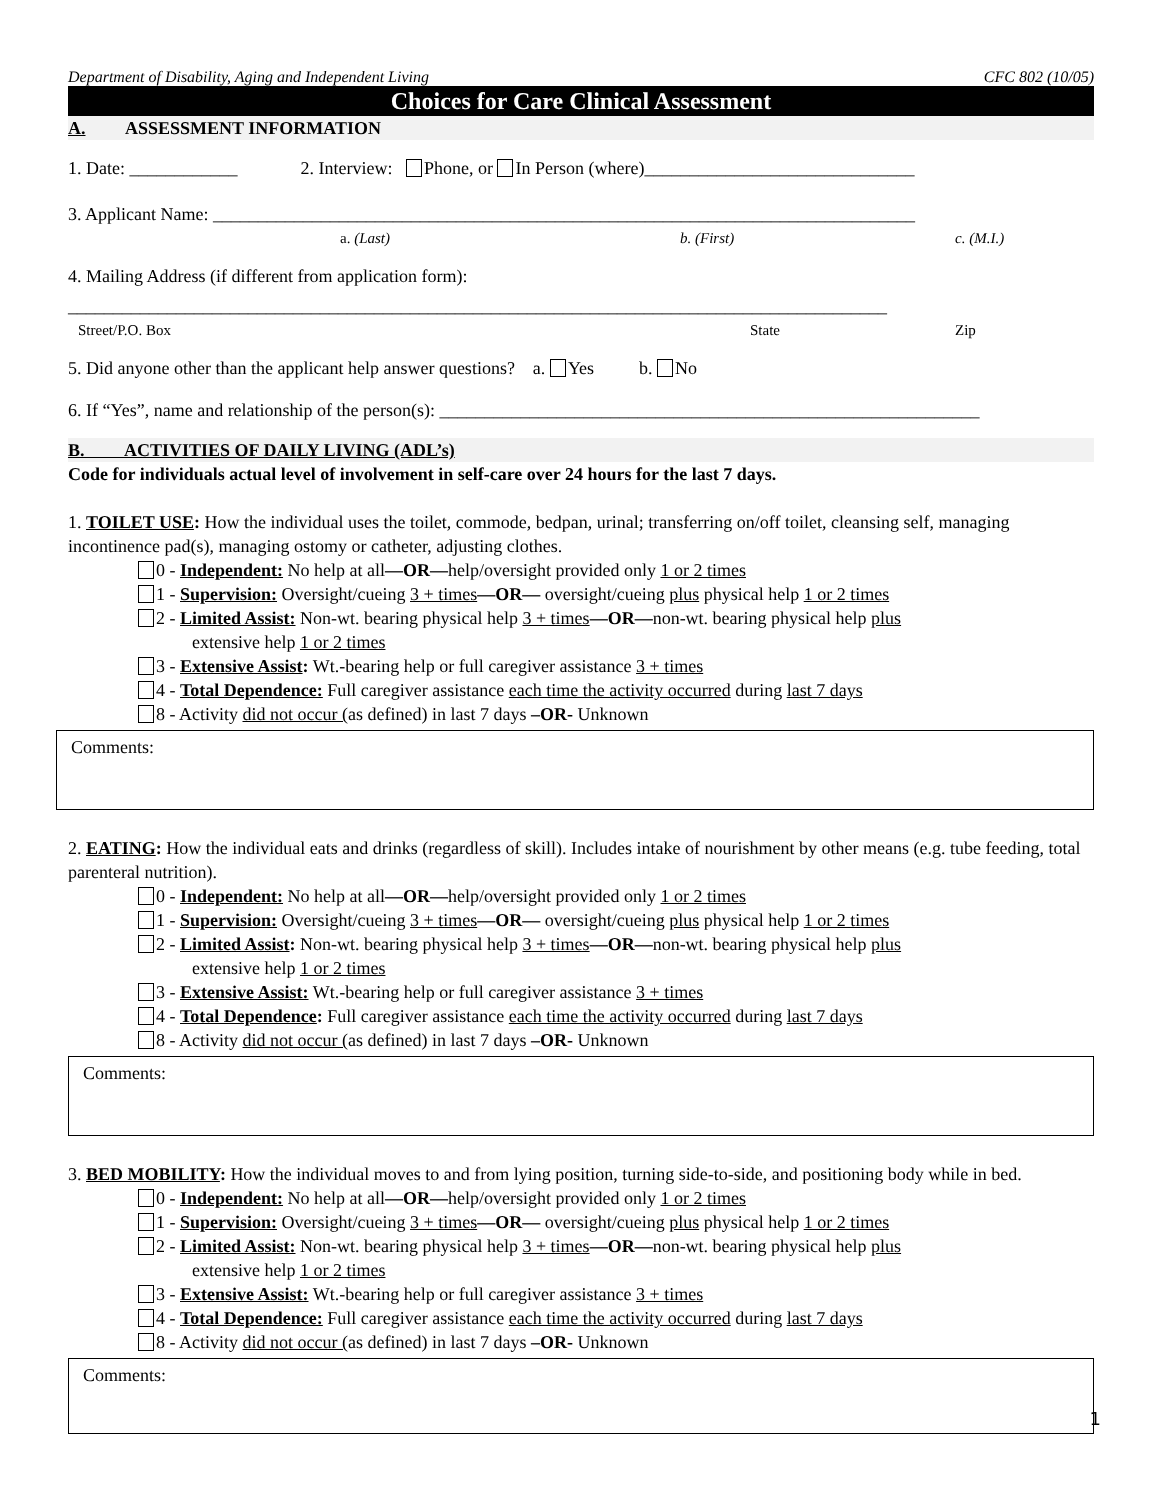Department of Disability, Aging and Independent Living CFC 802 (10/05)
Choices for Care Clinical Assessment
A. ASSESSMENT INFORMATION
1. Date: ____________ 2. Interview: Phone, or In Person (where)______________________________
3. Applicant Name: ______________________________________________________________________________
a. (Last) b. (First) c. (M.I.)
4. Mailing Address (if different from application form):
___________________________________________________________________________________________
Street/P.O. Box State Zip
5. Did anyone other than the applicant help answer questions? a. Yes b. No
6. If “Yes”, name and relationship of the person(s): ____________________________________________________________
B. ACTIVITIES OF DAILY LIVING (ADL’s)
Code for individuals actual level of involvement in self-care over 24 hours for the last 7 days.
1. TOILET USE: How the individual uses the toilet, commode, bedpan, urinal; transferring on/off toilet, cleansing self, managing incontinence pad(s), managing ostomy or catheter, adjusting clothes.
0 - Independent: No help at all—OR—help/oversight provided only 1 or 2 times
1 - Supervision: Oversight/cueing 3 + times—OR— oversight/cueing plus physical help 1 or 2 times
2 - Limited Assist: Non-wt. bearing physical help 3 + times—OR—non-wt. bearing physical help plus
extensive help 1 or 2 times
3 - Extensive Assist: Wt.-bearing help or full caregiver assistance 3 + times
4 - Total Dependence: Full caregiver assistance each time the activity occurred during last 7 days
8 - Activity did not occur (as defined) in last 7 days –OR- Unknown
Comments:
2. EATING: How the individual eats and drinks (regardless of skill). Includes intake of nourishment by other means (e.g. tube feeding, total parenteral nutrition).
0 - Independent: No help at all—OR—help/oversight provided only 1 or 2 times
1 - Supervision: Oversight/cueing 3 + times—OR— oversight/cueing plus physical help 1 or 2 times
2 - Limited Assist: Non-wt. bearing physical help 3 + times—OR—non-wt. bearing physical help plus
extensive help 1 or 2 times
3 - Extensive Assist: Wt.-bearing help or full caregiver assistance 3 + times
4 - Total Dependence: Full caregiver assistance each time the activity occurred during last 7 days
8 - Activity did not occur (as defined) in last 7 days –OR- Unknown
Comments:
3. BED MOBILITY: How the individual moves to and from lying position, turning side-to-side, and positioning body while in bed.
0 - Independent: No help at all—OR—help/oversight provided only 1 or 2 times
1 - Supervision: Oversight/cueing 3 + times—OR— oversight/cueing plus physical help 1 or 2 times
2 - Limited Assist: Non-wt. bearing physical help 3 + times—OR—non-wt. bearing physical help plus
extensive help 1 or 2 times
3 - Extensive Assist: Wt.-bearing help or full caregiver assistance 3 + times
4 - Total Dependence: Full caregiver assistance each time the activity occurred during last 7 days
8 - Activity did not occur (as defined) in last 7 days –OR- Unknown
Comments:
1